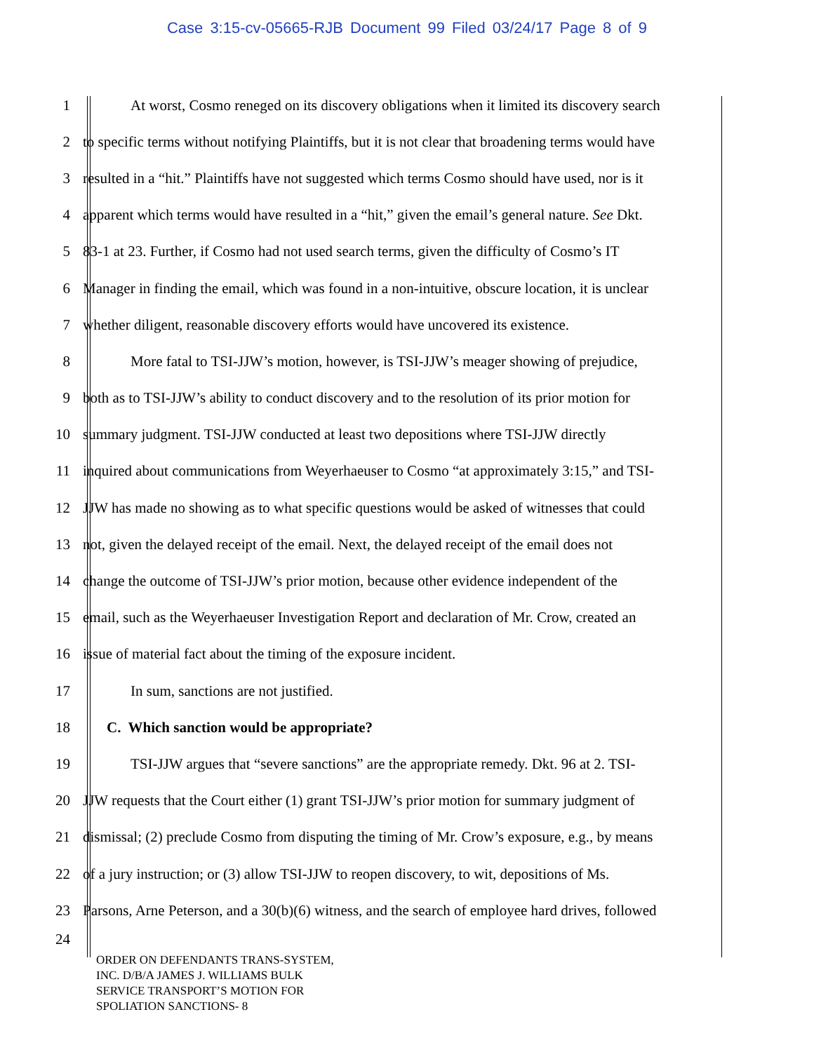Case 3:15-cv-05665-RJB Document 99 Filed 03/24/17 Page 8 of 9
1 At worst, Cosmo reneged on its discovery obligations when it limited its discovery search
2 to specific terms without notifying Plaintiffs, but it is not clear that broadening terms would have
3 resulted in a “hit.” Plaintiffs have not suggested which terms Cosmo should have used, nor is it
4 apparent which terms would have resulted in a “hit,” given the email’s general nature. See Dkt.
5 83-1 at 23. Further, if Cosmo had not used search terms, given the difficulty of Cosmo’s IT
6 Manager in finding the email, which was found in a non-intuitive, obscure location, it is unclear
7 whether diligent, reasonable discovery efforts would have uncovered its existence.
8 More fatal to TSI-JJW’s motion, however, is TSI-JJW’s meager showing of prejudice,
9 both as to TSI-JJW’s ability to conduct discovery and to the resolution of its prior motion for
10 summary judgment. TSI-JJW conducted at least two depositions where TSI-JJW directly
11 inquired about communications from Weyerhaeuser to Cosmo “at approximately 3:15,” and TSI-
12 JJW has made no showing as to what specific questions would be asked of witnesses that could
13 not, given the delayed receipt of the email. Next, the delayed receipt of the email does not
14 change the outcome of TSI-JJW’s prior motion, because other evidence independent of the
15 email, such as the Weyerhaeuser Investigation Report and declaration of Mr. Crow, created an
16 issue of material fact about the timing of the exposure incident.
17 In sum, sanctions are not justified.
18 C. Which sanction would be appropriate?
19 TSI-JJW argues that “severe sanctions” are the appropriate remedy. Dkt. 96 at 2. TSI-
20 JJW requests that the Court either (1) grant TSI-JJW’s prior motion for summary judgment of
21 dismissal; (2) preclude Cosmo from disputing the timing of Mr. Crow’s exposure, e.g., by means
22 of a jury instruction; or (3) allow TSI-JJW to reopen discovery, to wit, depositions of Ms.
23 Parsons, Arne Peterson, and a 30(b)(6) witness, and the search of employee hard drives, followed
24
ORDER ON DEFENDANTS TRANS-SYSTEM,
INC. D/B/A JAMES J. WILLIAMS BULK
SERVICE TRANSPORT’S MOTION FOR
SPOLIATION SANCTIONS- 8